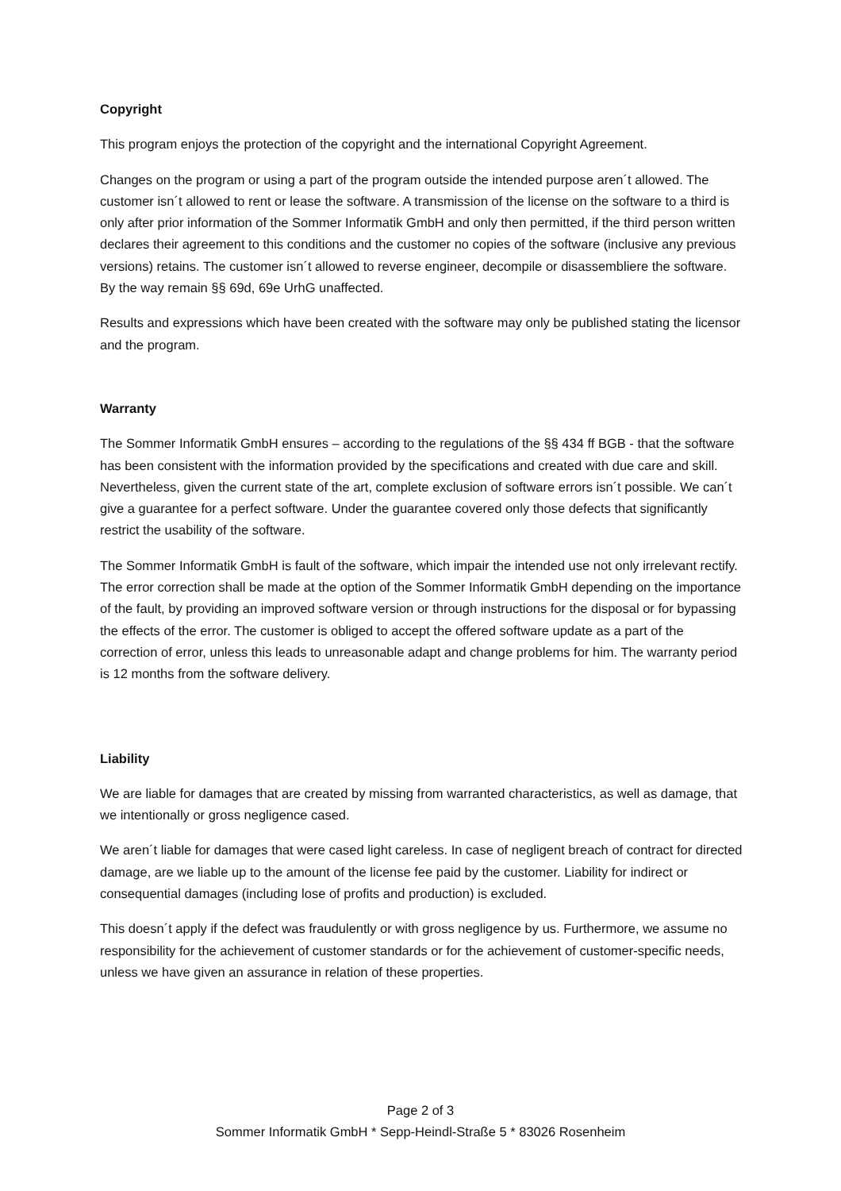Copyright
This program enjoys the protection of the copyright and the international Copyright Agreement.
Changes on the program or using a part of the program outside the intended purpose aren´t allowed. The customer isn´t allowed to rent or lease the software. A transmission of the license on the software to a third is only after prior information of the Sommer Informatik GmbH and only then permitted, if the third person written declares their agreement to this conditions and the customer no copies of the software (inclusive any previous versions) retains. The customer isn´t allowed to reverse engineer, decompile or disassembliere the software. By the way remain §§ 69d, 69e UrhG unaffected.
Results and expressions which have been created with the software may only be published stating the licensor and the program.
Warranty
The Sommer Informatik GmbH ensures – according to the regulations of the §§ 434 ff BGB - that the software has been consistent with the information provided by the specifications and created with due care and skill. Nevertheless, given the current state of the art, complete exclusion of software errors isn´t possible. We can´t give a guarantee for a perfect software. Under the guarantee covered only those defects that significantly restrict the usability of the software.
The Sommer Informatik GmbH is fault of the software, which impair the intended use not only irrelevant rectify. The error correction shall be made at the option of the Sommer Informatik GmbH depending on the importance of the fault, by providing an improved software version or through instructions for the disposal or for bypassing the effects of the error. The customer is obliged to accept the offered software update as a part of the correction of error, unless this leads to unreasonable adapt and change problems for him. The warranty period is 12 months from the software delivery.
Liability
We are liable for damages that are created by missing from warranted characteristics, as well as damage, that we intentionally or gross negligence cased.
We aren´t liable for damages that were cased light careless. In case of negligent breach of contract for directed damage, are we liable up to the amount of the license fee paid by the customer. Liability for indirect or consequential damages (including lose of profits and production) is excluded.
This doesn´t apply if the defect was fraudulently or with gross negligence by us. Furthermore, we assume no responsibility for the achievement of customer standards or for the achievement of customer-specific needs, unless we have given an assurance in relation of these properties.
Page 2 of 3
Sommer Informatik GmbH * Sepp-Heindl-Straße 5 * 83026 Rosenheim